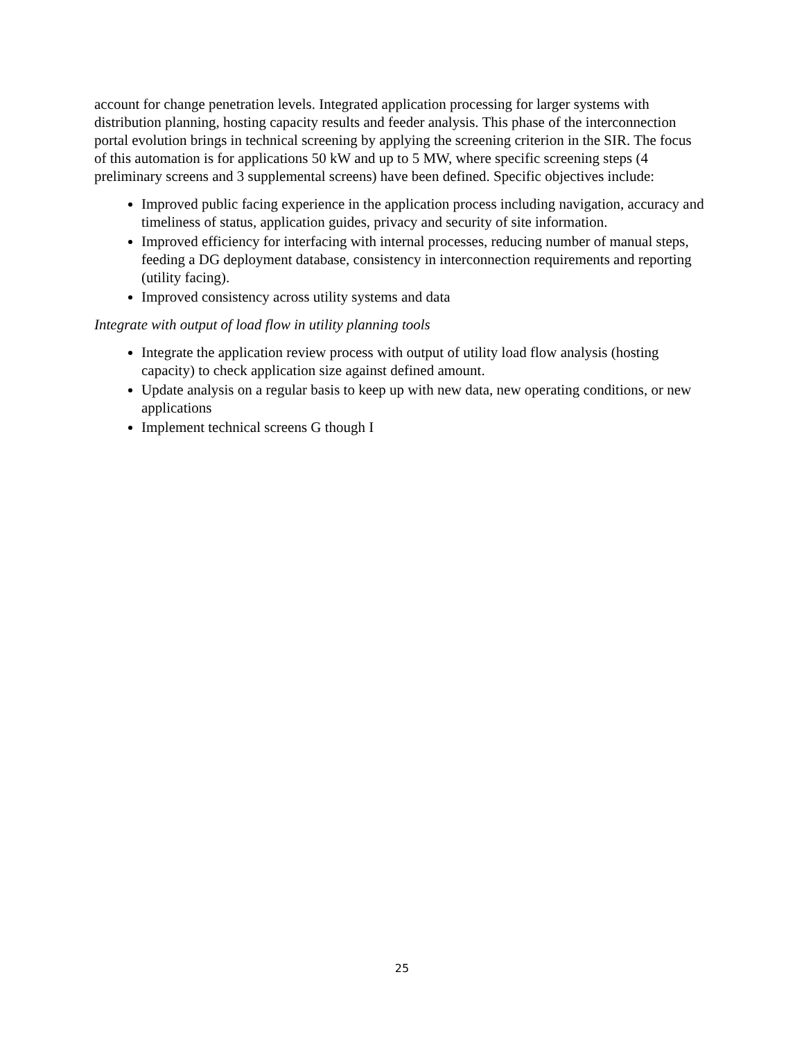account for change penetration levels. Integrated application processing for larger systems with distribution planning, hosting capacity results and feeder analysis. This phase of the interconnection portal evolution brings in technical screening by applying the screening criterion in the SIR. The focus of this automation is for applications 50 kW and up to 5 MW, where specific screening steps (4 preliminary screens and 3 supplemental screens) have been defined. Specific objectives include:
Improved public facing experience in the application process including navigation, accuracy and timeliness of status, application guides, privacy and security of site information.
Improved efficiency for interfacing with internal processes, reducing number of manual steps, feeding a DG deployment database, consistency in interconnection requirements and reporting (utility facing).
Improved consistency across utility systems and data
Integrate with output of load flow in utility planning tools
Integrate the application review process with output of utility load flow analysis (hosting capacity) to check application size against defined amount.
Update analysis on a regular basis to keep up with new data, new operating conditions, or new applications
Implement technical screens G though I
25